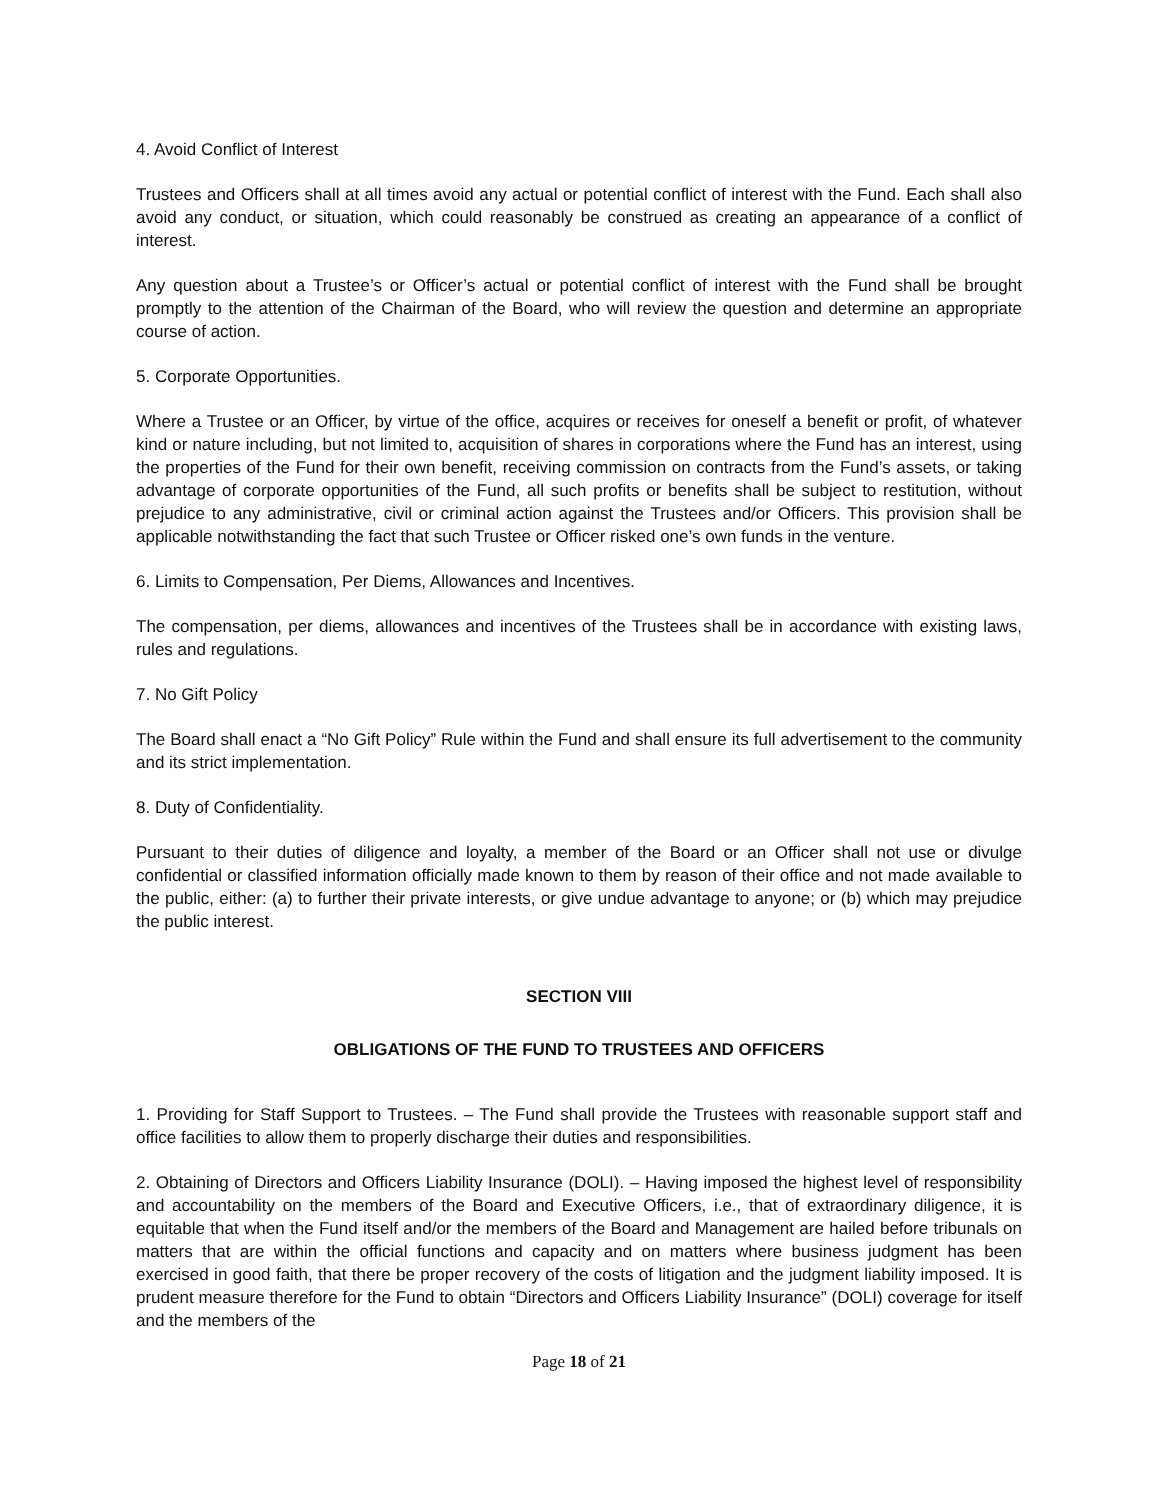4. Avoid Conflict of Interest
Trustees and Officers shall at all times avoid any actual or potential conflict of interest with the Fund. Each shall also avoid any conduct, or situation, which could reasonably be construed as creating an appearance of a conflict of interest.
Any question about a Trustee’s or Officer’s actual or potential conflict of interest with the Fund shall be brought promptly to the attention of the Chairman of the Board, who will review the question and determine an appropriate course of action.
5. Corporate Opportunities.
Where a Trustee or an Officer, by virtue of the office, acquires or receives for oneself a benefit or profit, of whatever kind or nature including, but not limited to, acquisition of shares in corporations where the Fund has an interest, using the properties of the Fund for their own benefit, receiving commission on contracts from the Fund’s assets, or taking advantage of corporate opportunities of the Fund, all such profits or benefits shall be subject to restitution, without prejudice to any administrative, civil or criminal action against the Trustees and/or Officers. This provision shall be applicable notwithstanding the fact that such Trustee or Officer risked one’s own funds in the venture.
6. Limits to Compensation, Per Diems, Allowances and Incentives.
The compensation, per diems, allowances and incentives of the Trustees shall be in accordance with existing laws, rules and regulations.
7. No Gift Policy
The Board shall enact a “No Gift Policy” Rule within the Fund and shall ensure its full advertisement to the community and its strict implementation.
8. Duty of Confidentiality.
Pursuant to their duties of diligence and loyalty, a member of the Board or an Officer shall not use or divulge confidential or classified information officially made known to them by reason of their office and not made available to the public, either: (a) to further their private interests, or give undue advantage to anyone; or (b) which may prejudice the public interest.
SECTION VIII
OBLIGATIONS OF THE FUND TO TRUSTEES AND OFFICERS
1. Providing for Staff Support to Trustees. – The Fund shall provide the Trustees with reasonable support staff and office facilities to allow them to properly discharge their duties and responsibilities.
2. Obtaining of Directors and Officers Liability Insurance (DOLI). – Having imposed the highest level of responsibility and accountability on the members of the Board and Executive Officers, i.e., that of extraordinary diligence, it is equitable that when the Fund itself and/or the members of the Board and Management are hailed before tribunals on matters that are within the official functions and capacity and on matters where business judgment has been exercised in good faith, that there be proper recovery of the costs of litigation and the judgment liability imposed. It is prudent measure therefore for the Fund to obtain “Directors and Officers Liability Insurance” (DOLI) coverage for itself and the members of the
Page 18 of 21